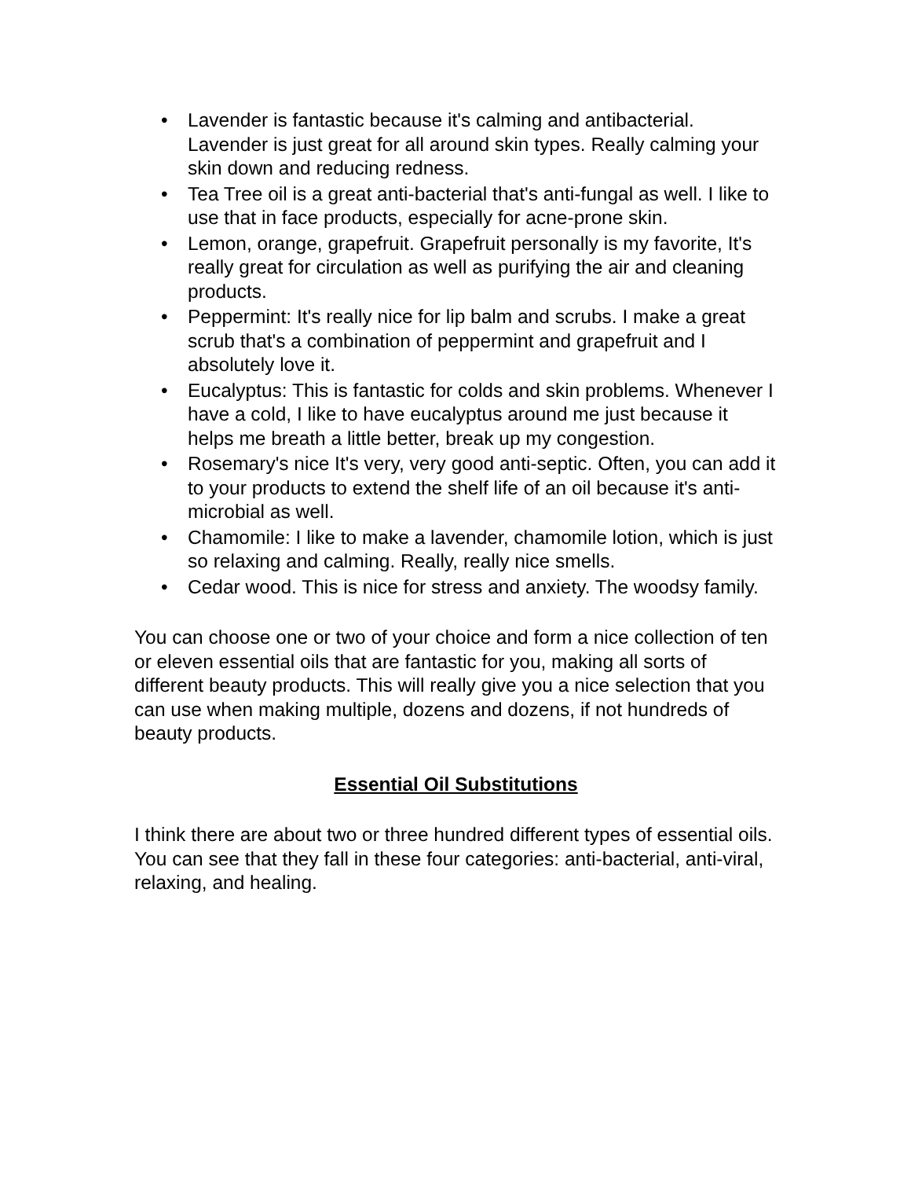• Lavender is fantastic because it's calming and antibacterial. Lavender is just great for all around skin types. Really calming your skin down and reducing redness.
• Tea Tree oil is a great anti-bacterial that's anti-fungal as well. I like to use that in face products, especially for acne-prone skin.
• Lemon, orange, grapefruit. Grapefruit personally is my favorite, It's really great for circulation as well as purifying the air and cleaning products.
• Peppermint: It's really nice for lip balm and scrubs. I make a great scrub that's a combination of peppermint and grapefruit and I absolutely love it.
• Eucalyptus: This is fantastic for colds and skin problems. Whenever I have a cold, I like to have eucalyptus around me just because it helps me breath a little better, break up my congestion.
• Rosemary's nice It's very, very good anti-septic. Often, you can add it to your products to extend the shelf life of an oil because it's anti-microbial as well.
• Chamomile: I like to make a lavender, chamomile lotion, which is just so relaxing and calming. Really, really nice smells.
• Cedar wood. This is nice for stress and anxiety. The woodsy family.
You can choose one or two of your choice and form a nice collection of ten or eleven essential oils that are fantastic for you, making all sorts of different beauty products. This will really give you a nice selection that you can use when making multiple, dozens and dozens, if not hundreds of beauty products.
Essential Oil Substitutions
I think there are about two or three hundred different types of essential oils. You can see that they fall in these four categories: anti-bacterial, anti-viral, relaxing, and healing.